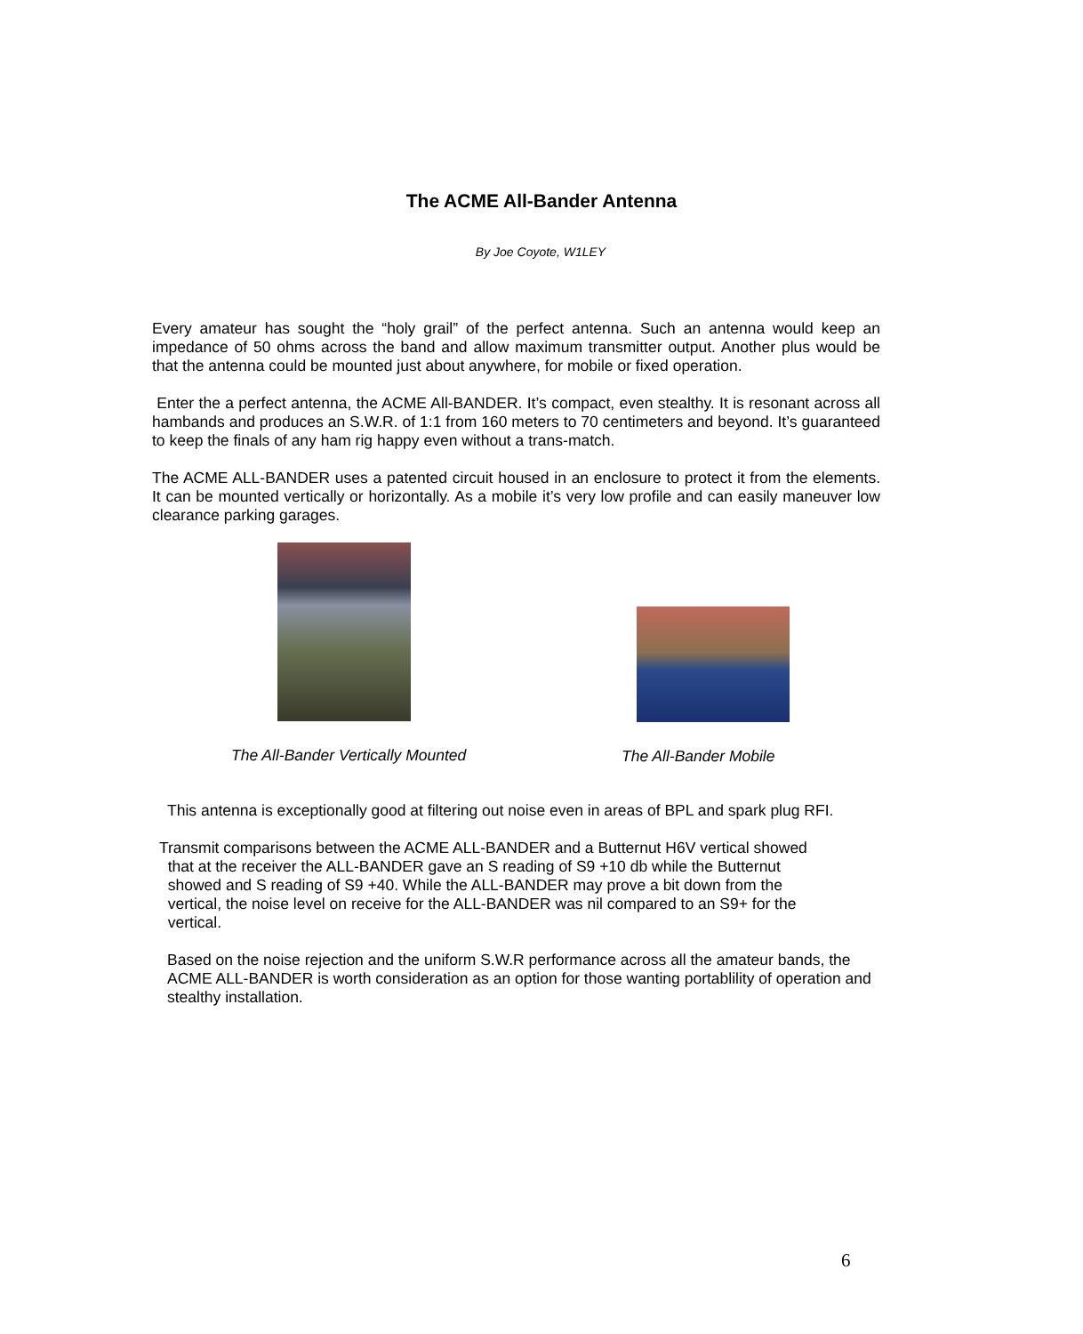The ACME All-Bander Antenna
By Joe Coyote, W1LEY
Every amateur has sought the “holy grail” of the perfect antenna. Such an antenna would keep an impedance of 50 ohms across the band and allow maximum transmitter output. Another plus would be that the antenna could be mounted just about anywhere, for mobile or fixed operation.
Enter the a perfect antenna, the ACME All-BANDER. It’s compact, even stealthy. It is resonant across all hambands and produces an S.W.R. of 1:1 from 160 meters to 70 centimeters and beyond. It’s guaranteed to keep the finals of any ham rig happy even without a trans-match.
The ACME ALL-BANDER uses a patented circuit housed in an enclosure to protect it from the elements. It can be mounted vertically or horizontally. As a mobile it’s very low profile and can easily maneuver low clearance parking garages.
The All-Bander Vertically Mounted The All-Bander Mobile
This antenna is exceptionally good at filtering out noise even in areas of BPL and spark plug RFI.
Transmit comparisons between the ACME ALL-BANDER and a Butternut H6V vertical showed
that at the receiver the ALL-BANDER gave an S reading of S9 +10 db while the Butternut
showed and S reading of S9 +40. While the ALL-BANDER may prove a bit down from the
vertical, the noise level on receive for the ALL-BANDER was nil compared to an S9+ for the
vertical.
Based on the noise rejection and the uniform S.W.R performance across all the amateur bands, the ACME ALL-BANDER is worth consideration as an option for those wanting portablility of operation and stealthy installation.
6